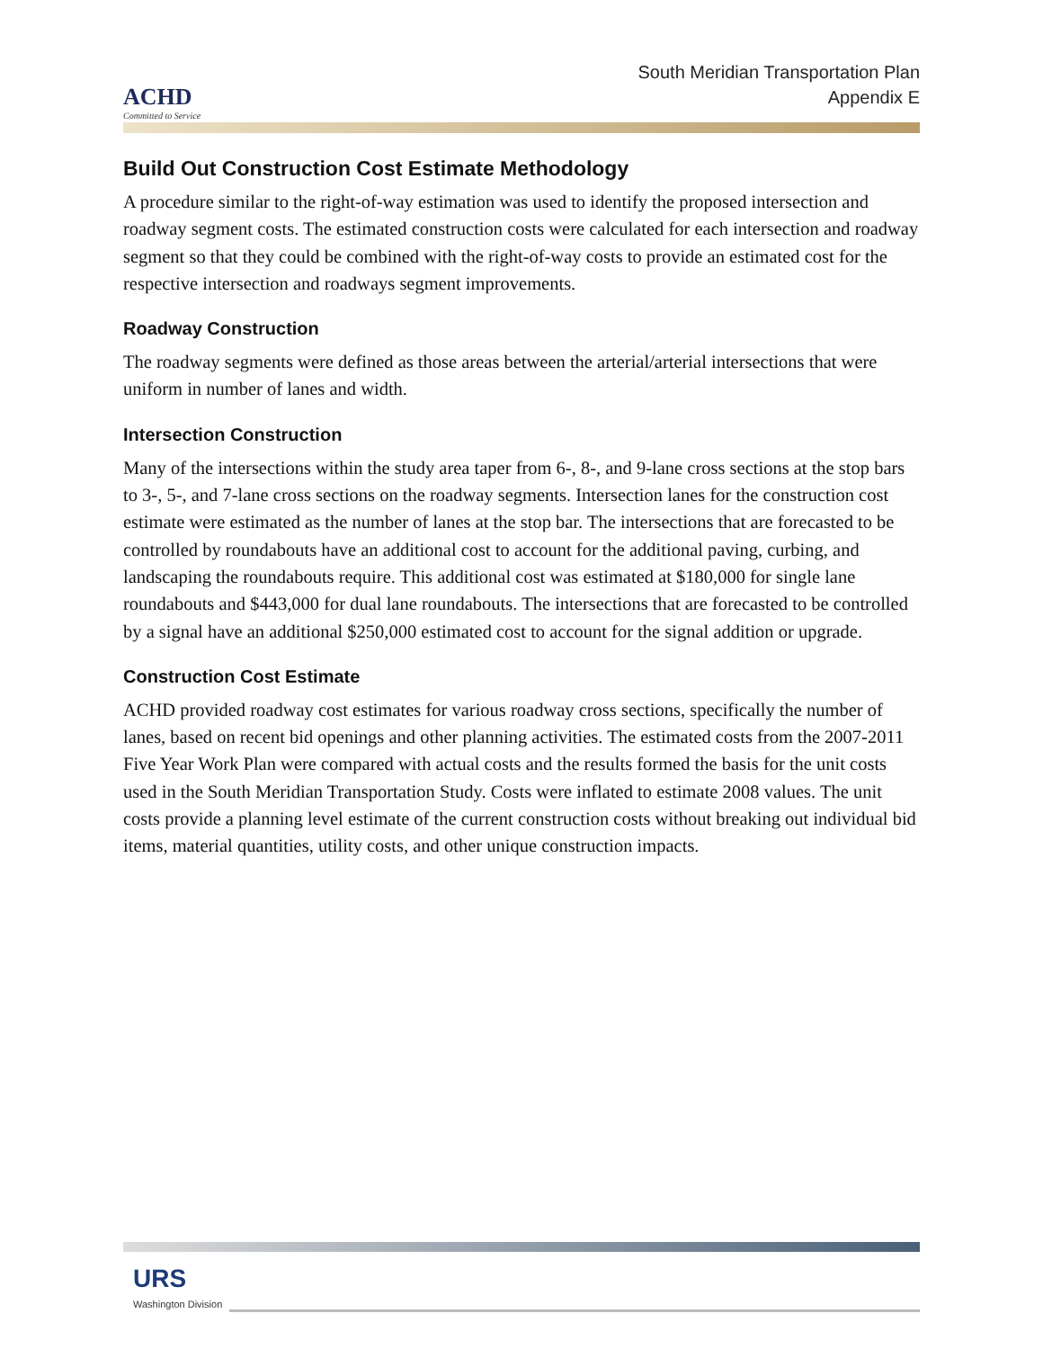ACHD
Committed to Service
South Meridian Transportation Plan
Appendix E
Build Out Construction Cost Estimate Methodology
A procedure similar to the right-of-way estimation was used to identify the proposed intersection and roadway segment costs. The estimated construction costs were calculated for each intersection and roadway segment so that they could be combined with the right-of-way costs to provide an estimated cost for the respective intersection and roadways segment improvements.
Roadway Construction
The roadway segments were defined as those areas between the arterial/arterial intersections that were uniform in number of lanes and width.
Intersection Construction
Many of the intersections within the study area taper from 6-, 8-, and 9-lane cross sections at the stop bars to 3-, 5-, and 7-lane cross sections on the roadway segments. Intersection lanes for the construction cost estimate were estimated as the number of lanes at the stop bar. The intersections that are forecasted to be controlled by roundabouts have an additional cost to account for the additional paving, curbing, and landscaping the roundabouts require. This additional cost was estimated at $180,000 for single lane roundabouts and $443,000 for dual lane roundabouts. The intersections that are forecasted to be controlled by a signal have an additional $250,000 estimated cost to account for the signal addition or upgrade.
Construction Cost Estimate
ACHD provided roadway cost estimates for various roadway cross sections, specifically the number of lanes, based on recent bid openings and other planning activities. The estimated costs from the 2007-2011 Five Year Work Plan were compared with actual costs and the results formed the basis for the unit costs used in the South Meridian Transportation Study. Costs were inflated to estimate 2008 values. The unit costs provide a planning level estimate of the current construction costs without breaking out individual bid items, material quantities, utility costs, and other unique construction impacts.
URS
Washington Division